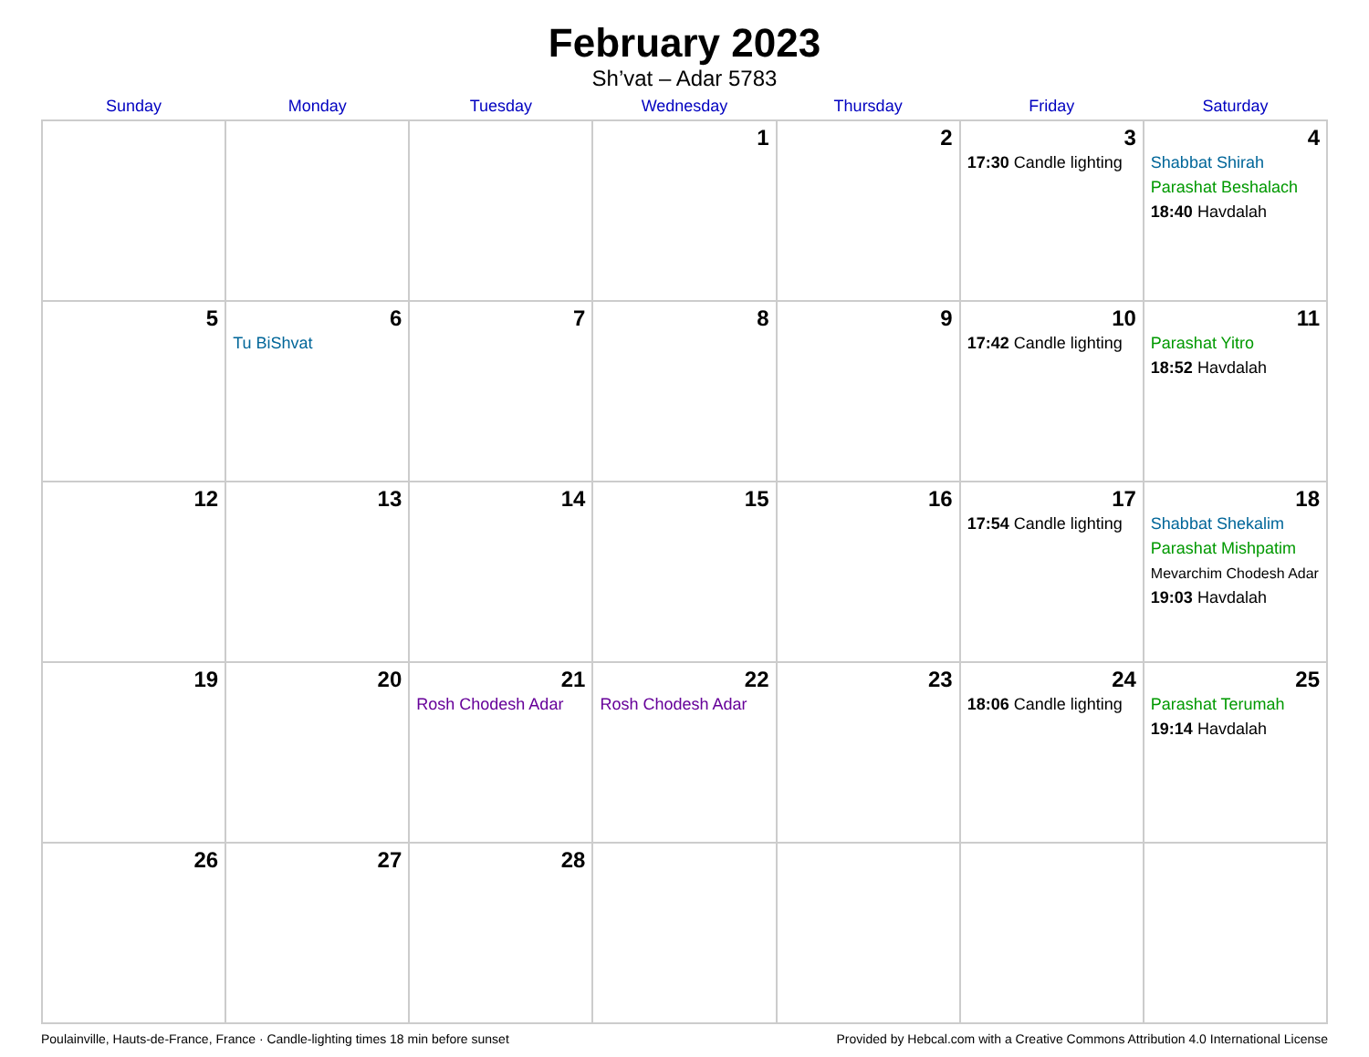February 2023
Sh’vat – Adar 5783
| Sunday | Monday | Tuesday | Wednesday | Thursday | Friday | Saturday |
| --- | --- | --- | --- | --- | --- | --- |
| | | | 1 | 2 | 3 17:30 Candle lighting | 4 Shabbat Shirah Parashat Beshalach 18:40 Havdalah |
| 5 | 6 Tu BiShvat | 7 | 8 | 9 | 10 17:42 Candle lighting | 11 Parashat Yitro 18:52 Havdalah |
| 12 | 13 | 14 | 15 | 16 | 17 17:54 Candle lighting | 18 Shabbat Shekalim Parashat Mishpatim Mevarchim Chodesh Adar 19:03 Havdalah |
| 19 | 20 | 21 Rosh Chodesh Adar | 22 Rosh Chodesh Adar | 23 | 24 18:06 Candle lighting | 25 Parashat Terumah 19:14 Havdalah |
| 26 | 27 | 28 | | | | |
Poulainville, Hauts-de-France, France · Candle-lighting times 18 min before sunset Provided by Hebcal.com with a Creative Commons Attribution 4.0 International License